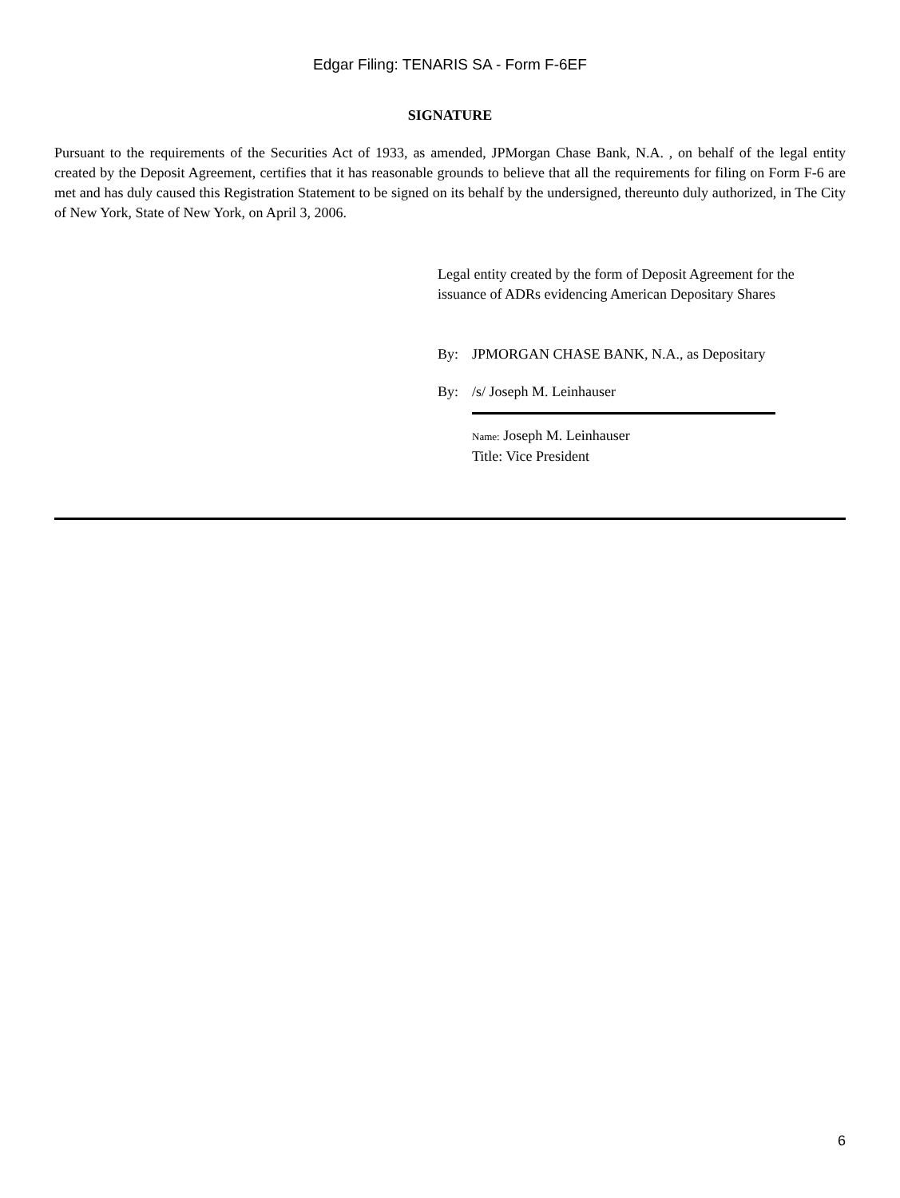Edgar Filing: TENARIS SA - Form F-6EF
SIGNATURE
Pursuant to the requirements of the Securities Act of 1933, as amended, JPMorgan Chase Bank, N.A. , on behalf of the legal entity created by the Deposit Agreement, certifies that it has reasonable grounds to believe that all the requirements for filing on Form F-6 are met and has duly caused this Registration Statement to be signed on its behalf by the undersigned, thereunto duly authorized, in The City of New York, State of New York, on April 3, 2006.
Legal entity created by the form of Deposit Agreement for the issuance of ADRs evidencing American Depositary Shares
By: JPMORGAN CHASE BANK, N.A., as Depositary
By: /s/ Joseph M. Leinhauser
Name: Joseph M. Leinhauser
Title: Vice President
6